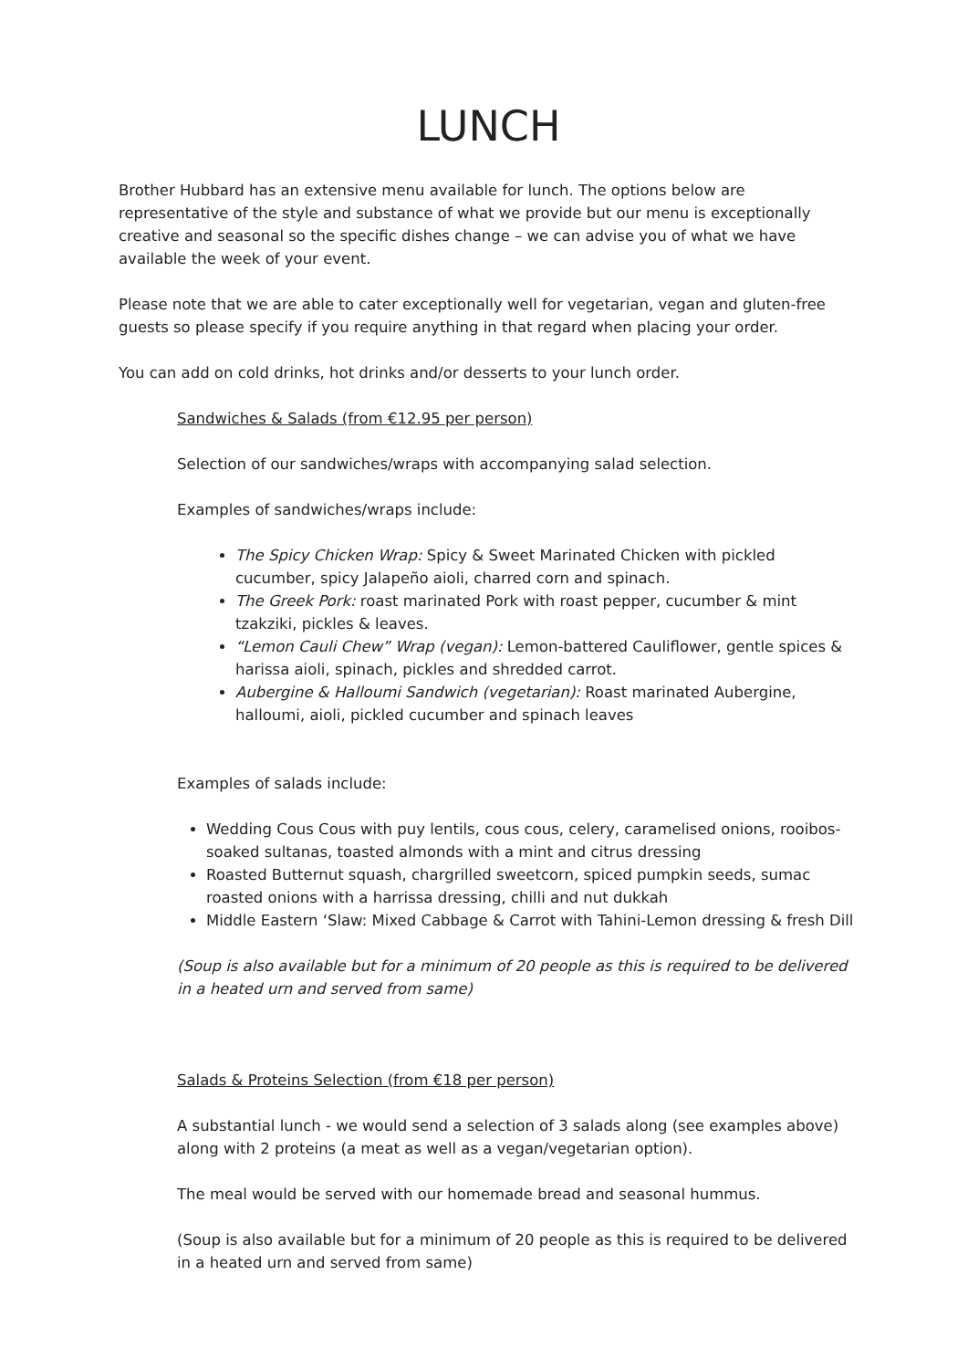LUNCH
Brother Hubbard has an extensive menu available for lunch. The options below are representative of the style and substance of what we provide but our menu is exceptionally creative and seasonal so the specific dishes change – we can advise you of what we have available the week of your event.
Please note that we are able to cater exceptionally well for vegetarian, vegan and gluten-free guests so please specify if you require anything in that regard when placing your order.
You can add on cold drinks, hot drinks and/or desserts to your lunch order.
Sandwiches & Salads (from €12.95 per person)
Selection of our sandwiches/wraps with accompanying salad selection.
Examples of sandwiches/wraps include:
The Spicy Chicken Wrap: Spicy & Sweet Marinated Chicken with pickled cucumber, spicy Jalapeño aioli, charred corn and spinach.
The Greek Pork: roast marinated Pork with roast pepper, cucumber & mint tzakziki, pickles & leaves.
“Lemon Cauli Chew” Wrap (vegan): Lemon-battered Cauliflower, gentle spices & harissa aioli, spinach, pickles and shredded carrot.
Aubergine & Halloumi Sandwich (vegetarian): Roast marinated Aubergine, halloumi, aioli, pickled cucumber and spinach leaves
Examples of salads include:
Wedding Cous Cous with puy lentils, cous cous, celery, caramelised onions, rooibos-soaked sultanas, toasted almonds with a mint and citrus dressing
Roasted Butternut squash, chargrilled sweetcorn, spiced pumpkin seeds, sumac roasted onions with a harrissa dressing, chilli and nut dukkah
Middle Eastern ‘Slaw: Mixed Cabbage & Carrot with Tahini-Lemon dressing & fresh Dill
(Soup is also available but for a minimum of 20 people as this is required to be delivered in a heated urn and served from same)
Salads & Proteins Selection (from €18 per person)
A substantial lunch - we would send a selection of 3 salads along (see examples above) along with 2 proteins (a meat as well as a vegan/vegetarian option).
The meal would be served with our homemade bread and seasonal hummus.
(Soup is also available but for a minimum of 20 people as this is required to be delivered in a heated urn and served from same)